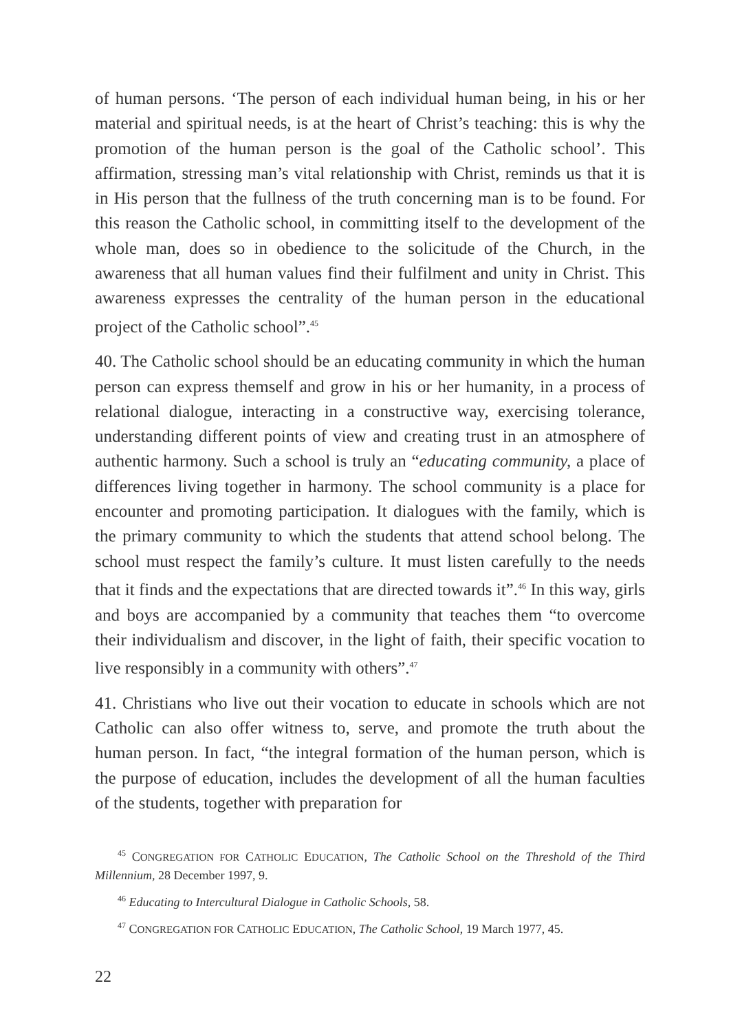of human persons. ‘The person of each individual human being, in his or her material and spiritual needs, is at the heart of Christ’s teaching: this is why the promotion of the human person is the goal of the Catholic school’. This affirmation, stressing man’s vital relationship with Christ, reminds us that it is in His person that the fullness of the truth concerning man is to be found. For this reason the Catholic school, in committing itself to the development of the whole man, does so in obedience to the solicitude of the Church, in the awareness that all human values find their fulfilment and unity in Christ. This awareness expresses the centrality of the human person in the educational project of the Catholic school”.<sup>45</sup>
40. The Catholic school should be an educating community in which the human person can express themself and grow in his or her humanity, in a process of relational dialogue, interacting in a constructive way, exercising tolerance, understanding different points of view and creating trust in an atmosphere of authentic harmony. Such a school is truly an “educating community, a place of differences living together in harmony. The school community is a place for encounter and promoting participation. It dialogues with the family, which is the primary community to which the students that attend school belong. The school must respect the family’s culture. It must listen carefully to the needs that it finds and the expectations that are directed towards it”.<sup>46</sup> In this way, girls and boys are accompanied by a community that teaches them “to overcome their individualism and discover, in the light of faith, their specific vocation to live responsibly in a community with others”.<sup>47</sup>
41. Christians who live out their vocation to educate in schools which are not Catholic can also offer witness to, serve, and promote the truth about the human person. In fact, “the integral formation of the human person, which is the purpose of education, includes the development of all the human faculties of the students, together with preparation for
<sup>45</sup> CONGREGATION FOR CATHOLIC EDUCATION, The Catholic School on the Threshold of the Third Millennium, 28 December 1997, 9.
<sup>46</sup> Educating to Intercultural Dialogue in Catholic Schools, 58.
<sup>47</sup> CONGREGATION FOR CATHOLIC EDUCATION, The Catholic School, 19 March 1977, 45.
22